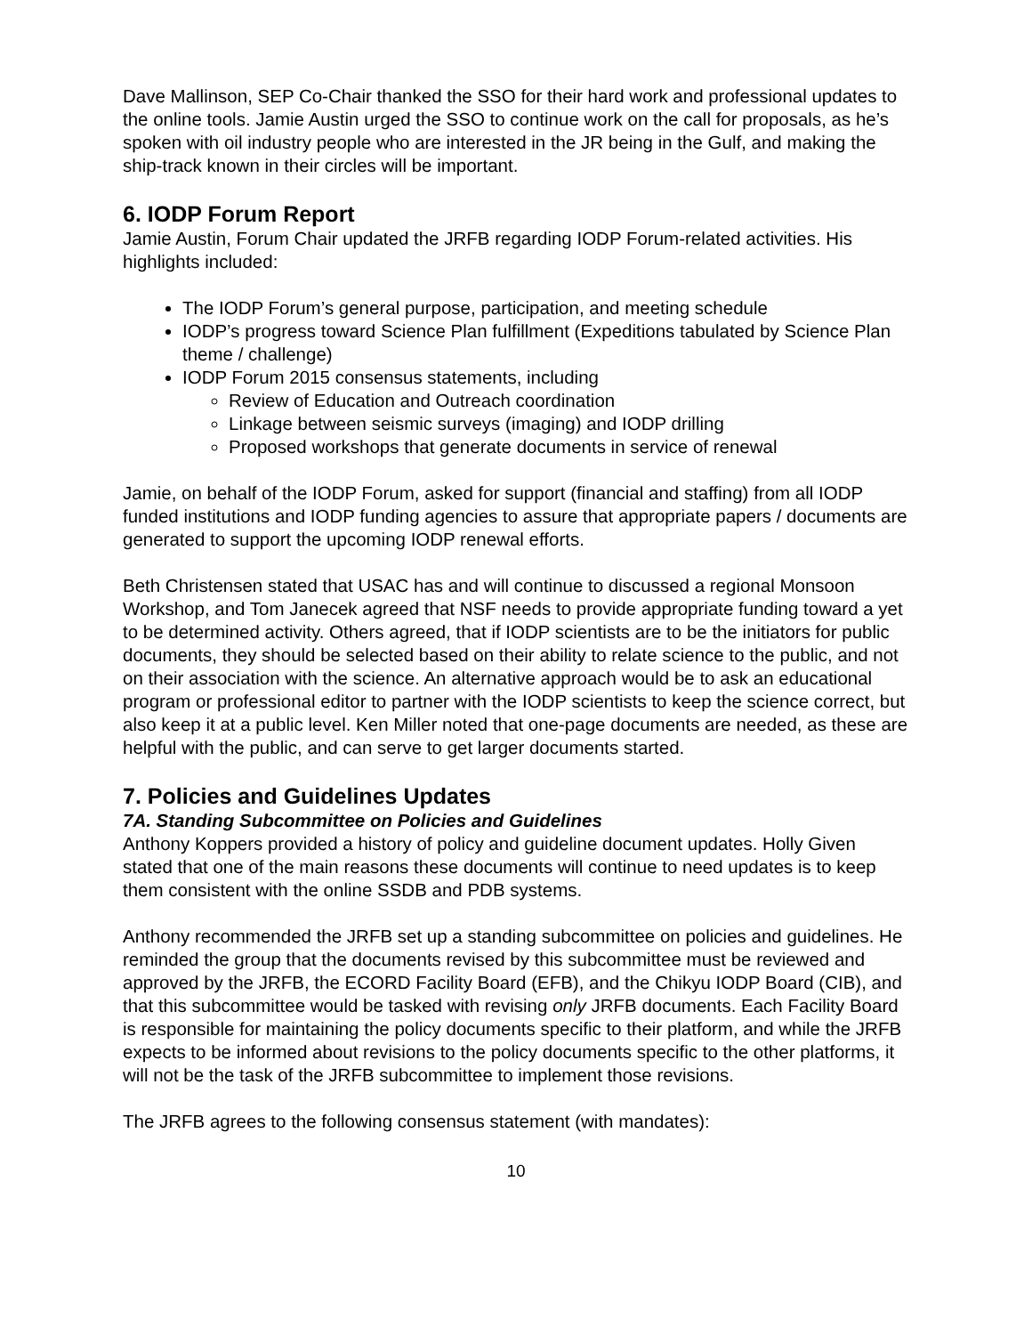Dave Mallinson, SEP Co-Chair thanked the SSO for their hard work and professional updates to the online tools. Jamie Austin urged the SSO to continue work on the call for proposals, as he’s spoken with oil industry people who are interested in the JR being in the Gulf, and making the ship-track known in their circles will be important.
6. IODP Forum Report
Jamie Austin, Forum Chair updated the JRFB regarding IODP Forum-related activities. His highlights included:
The IODP Forum’s general purpose, participation, and meeting schedule
IODP’s progress toward Science Plan fulfillment (Expeditions tabulated by Science Plan theme / challenge)
IODP Forum 2015 consensus statements, including
Review of Education and Outreach coordination
Linkage between seismic surveys (imaging) and IODP drilling
Proposed workshops that generate documents in service of renewal
Jamie, on behalf of the IODP Forum, asked for support (financial and staffing) from all IODP funded institutions and IODP funding agencies to assure that appropriate papers / documents are generated to support the upcoming IODP renewal efforts.
Beth Christensen stated that USAC has and will continue to discussed a regional Monsoon Workshop, and Tom Janecek agreed that NSF needs to provide appropriate funding toward a yet to be determined activity. Others agreed, that if IODP scientists are to be the initiators for public documents, they should be selected based on their ability to relate science to the public, and not on their association with the science. An alternative approach would be to ask an educational program or professional editor to partner with the IODP scientists to keep the science correct, but also keep it at a public level. Ken Miller noted that one-page documents are needed, as these are helpful with the public, and can serve to get larger documents started.
7. Policies and Guidelines Updates
7A. Standing Subcommittee on Policies and Guidelines
Anthony Koppers provided a history of policy and guideline document updates. Holly Given stated that one of the main reasons these documents will continue to need updates is to keep them consistent with the online SSDB and PDB systems.
Anthony recommended the JRFB set up a standing subcommittee on policies and guidelines. He reminded the group that the documents revised by this subcommittee must be reviewed and approved by the JRFB, the ECORD Facility Board (EFB), and the Chikyu IODP Board (CIB), and that this subcommittee would be tasked with revising only JRFB documents. Each Facility Board is responsible for maintaining the policy documents specific to their platform, and while the JRFB expects to be informed about revisions to the policy documents specific to the other platforms, it will not be the task of the JRFB subcommittee to implement those revisions.
The JRFB agrees to the following consensus statement (with mandates):
10